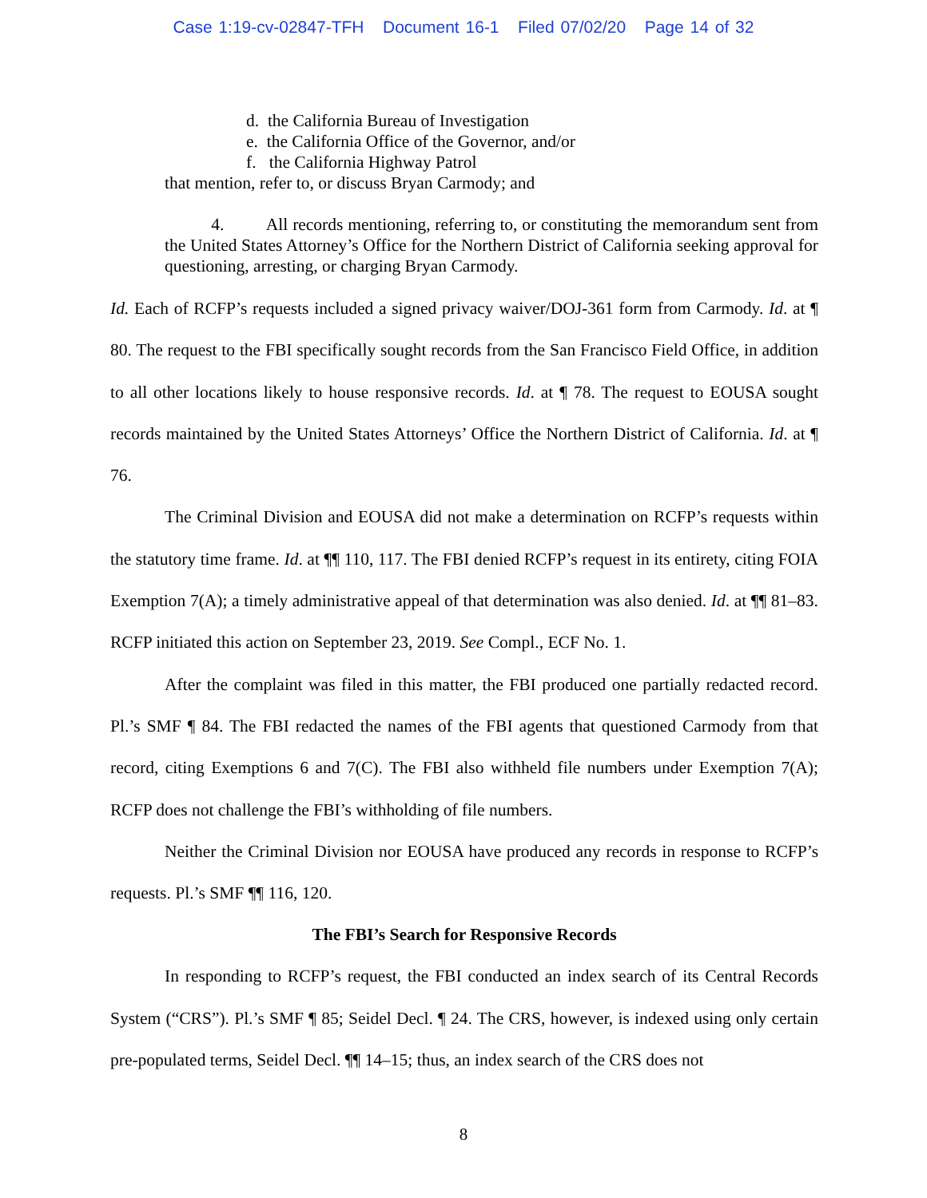Case 1:19-cv-02847-TFH Document 16-1 Filed 07/02/20 Page 14 of 32
d. the California Bureau of Investigation
e. the California Office of the Governor, and/or
f. the California Highway Patrol
that mention, refer to, or discuss Bryan Carmody; and
4. All records mentioning, referring to, or constituting the memorandum sent from the United States Attorney’s Office for the Northern District of California seeking approval for questioning, arresting, or charging Bryan Carmody.
Id. Each of RCFP’s requests included a signed privacy waiver/DOJ-361 form from Carmody. Id. at ¶ 80. The request to the FBI specifically sought records from the San Francisco Field Office, in addition to all other locations likely to house responsive records. Id. at ¶ 78. The request to EOUSA sought records maintained by the United States Attorneys’ Office the Northern District of California. Id. at ¶ 76.
The Criminal Division and EOUSA did not make a determination on RCFP’s requests within the statutory time frame. Id. at ¶¶ 110, 117. The FBI denied RCFP’s request in its entirety, citing FOIA Exemption 7(A); a timely administrative appeal of that determination was also denied. Id. at ¶¶ 81–83. RCFP initiated this action on September 23, 2019. See Compl., ECF No. 1.
After the complaint was filed in this matter, the FBI produced one partially redacted record. Pl.’s SMF ¶ 84. The FBI redacted the names of the FBI agents that questioned Carmody from that record, citing Exemptions 6 and 7(C). The FBI also withheld file numbers under Exemption 7(A); RCFP does not challenge the FBI’s withholding of file numbers.
Neither the Criminal Division nor EOUSA have produced any records in response to RCFP’s requests. Pl.’s SMF ¶¶ 116, 120.
The FBI’s Search for Responsive Records
In responding to RCFP’s request, the FBI conducted an index search of its Central Records System (“CRS”). Pl.’s SMF ¶ 85; Seidel Decl. ¶ 24. The CRS, however, is indexed using only certain pre-populated terms, Seidel Decl. ¶¶ 14–15; thus, an index search of the CRS does not
8